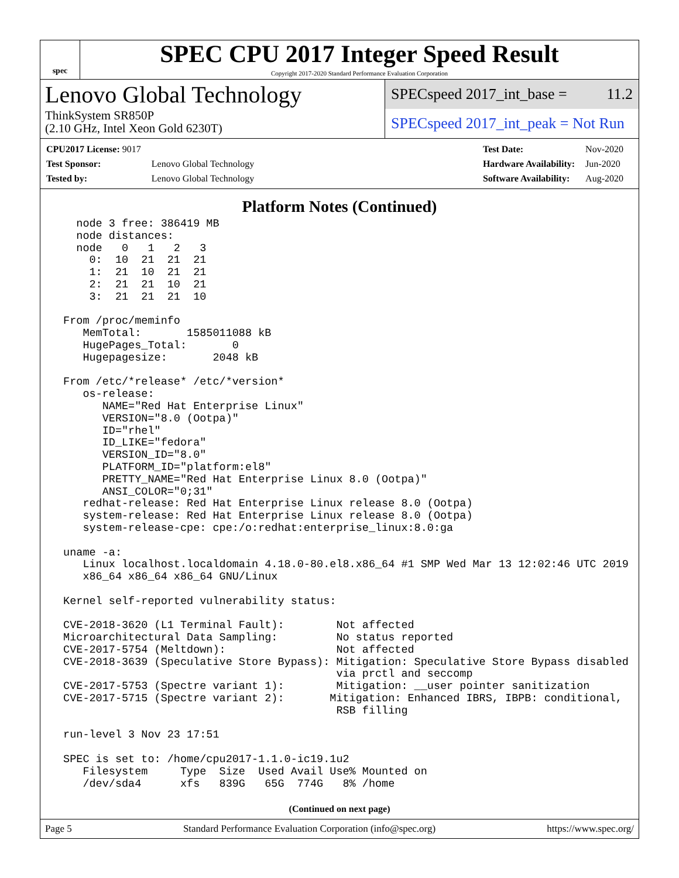spec
SPEC CPU 2017 Integer Speed Result
Copyright 2017-2020 Standard Performance Evaluation Corporation
Lenovo Global Technology
ThinkSystem SR850P
(2.10 GHz, Intel Xeon Gold 6230T)
SPECspeed 2017_int_base = 11.2
SPECspeed 2017_int_peak = Not Run
| CPU2017 License: 9017 | |
| Test Sponsor: | Lenovo Global Technology |
| Tested by: | Lenovo Global Technology |
| Test Date: | Nov-2020 |
| Hardware Availability: | Jun-2020 |
| Software Availability: | Aug-2020 |
Platform Notes (Continued)
   node 3 free: 386419 MB
   node distances:
   node   0   1   2   3
     0:  10  21  21  21
     1:  21  10  21  21
     2:  21  21  10  21
     3:  21  21  21  10

 From /proc/meminfo
    MemTotal:       1585011088 kB
    HugePages_Total:       0
    Hugepagesize:       2048 kB

 From /etc/*release* /etc/*version*
    os-release:
       NAME="Red Hat Enterprise Linux"
       VERSION="8.0 (Ootpa)"
       ID="rhel"
       ID_LIKE="fedora"
       VERSION_ID="8.0"
       PLATFORM_ID="platform:el8"
       PRETTY_NAME="Red Hat Enterprise Linux 8.0 (Ootpa)"
       ANSI_COLOR="0;31"
    redhat-release: Red Hat Enterprise Linux release 8.0 (Ootpa)
    system-release: Red Hat Enterprise Linux release 8.0 (Ootpa)
    system-release-cpe: cpe:/o:redhat:enterprise_linux:8.0:ga

 uname -a:
    Linux localhost.localdomain 4.18.0-80.el8.x86_64 #1 SMP Wed Mar 13 12:02:46 UTC 2019
    x86_64 x86_64 x86_64 GNU/Linux

 Kernel self-reported vulnerability status:

 CVE-2018-3620 (L1 Terminal Fault):        Not affected
 Microarchitectural Data Sampling:         No status reported
 CVE-2017-5754 (Meltdown):                 Not affected
 CVE-2018-3639 (Speculative Store Bypass): Mitigation: Speculative Store Bypass disabled
                                           via prctl and seccomp
 CVE-2017-5753 (Spectre variant 1):        Mitigation: __user pointer sanitization
 CVE-2017-5715 (Spectre variant 2):       Mitigation: Enhanced IBRS, IBPB: conditional,
                                           RSB filling

 run-level 3 Nov 23 17:51

 SPEC is set to: /home/cpu2017-1.1.0-ic19.1u2
    Filesystem     Type  Size  Used Avail Use% Mounted on
    /dev/sda4      xfs   839G   65G  774G   8% /home
(Continued on next page)
Page 5 Standard Performance Evaluation Corporation (info@spec.org) https://www.spec.org/